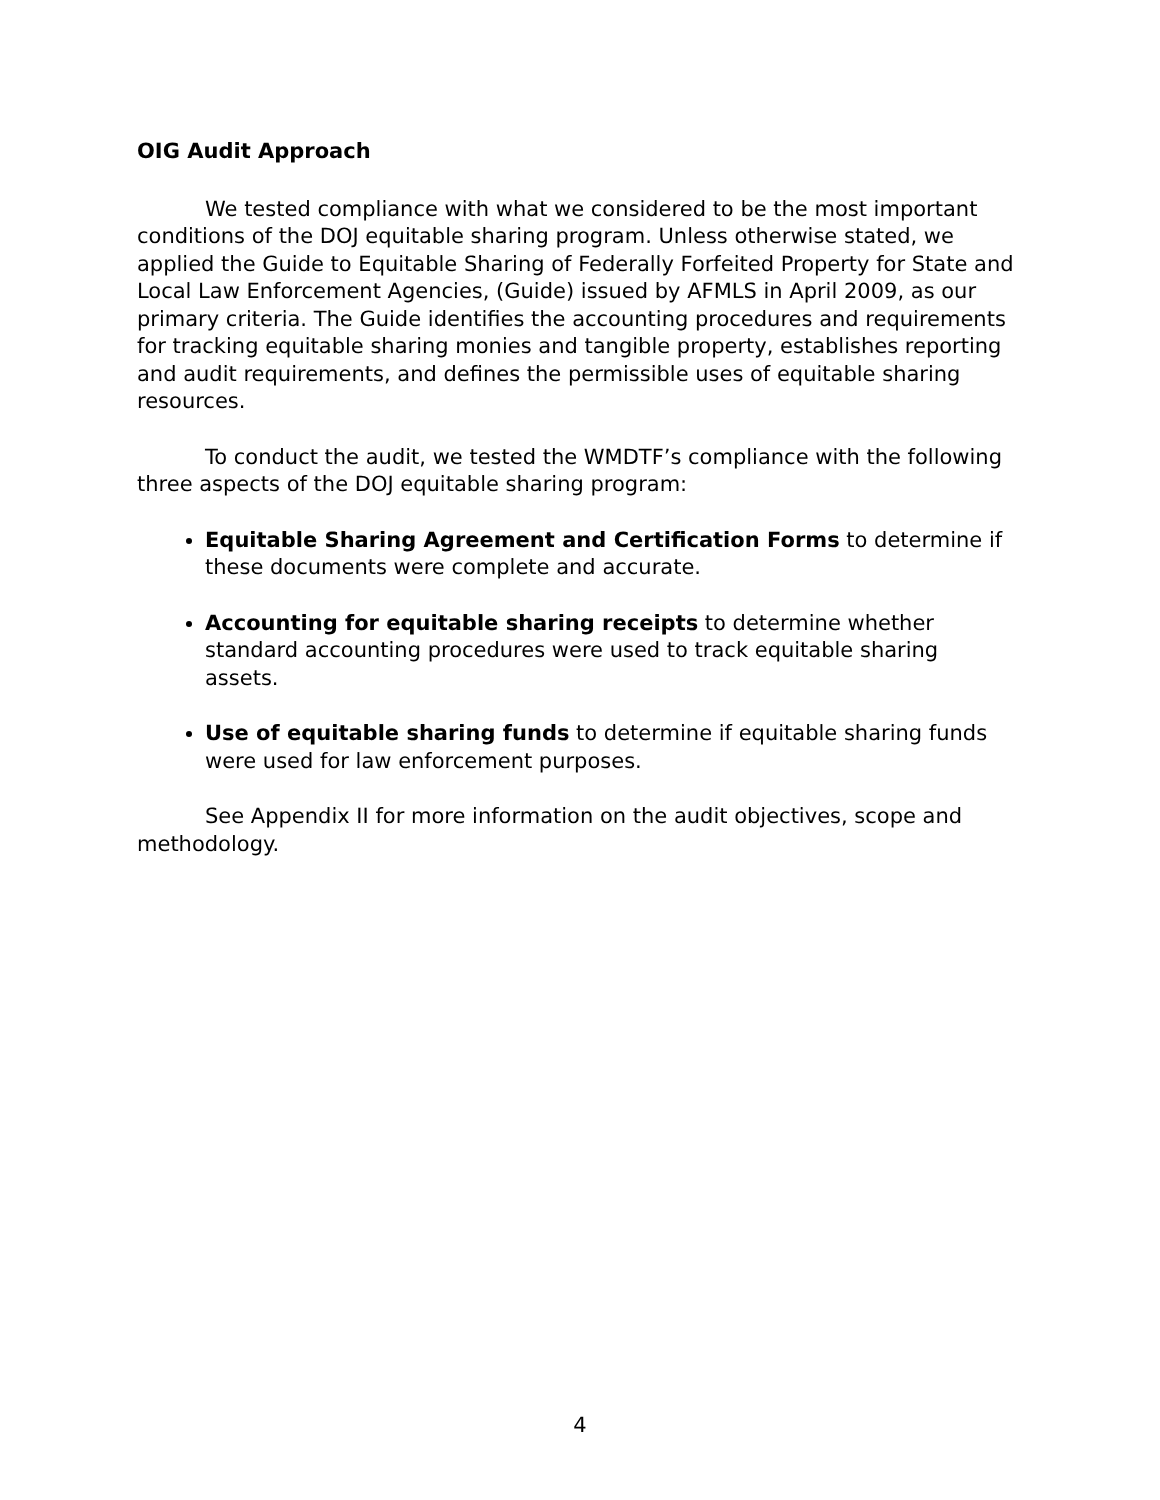OIG Audit Approach
We tested compliance with what we considered to be the most important conditions of the DOJ equitable sharing program. Unless otherwise stated, we applied the Guide to Equitable Sharing of Federally Forfeited Property for State and Local Law Enforcement Agencies, (Guide) issued by AFMLS in April 2009, as our primary criteria. The Guide identifies the accounting procedures and requirements for tracking equitable sharing monies and tangible property, establishes reporting and audit requirements, and defines the permissible uses of equitable sharing resources.
To conduct the audit, we tested the WMDTF’s compliance with the following three aspects of the DOJ equitable sharing program:
Equitable Sharing Agreement and Certification Forms to determine if these documents were complete and accurate.
Accounting for equitable sharing receipts to determine whether standard accounting procedures were used to track equitable sharing assets.
Use of equitable sharing funds to determine if equitable sharing funds were used for law enforcement purposes.
See Appendix II for more information on the audit objectives, scope and methodology.
4